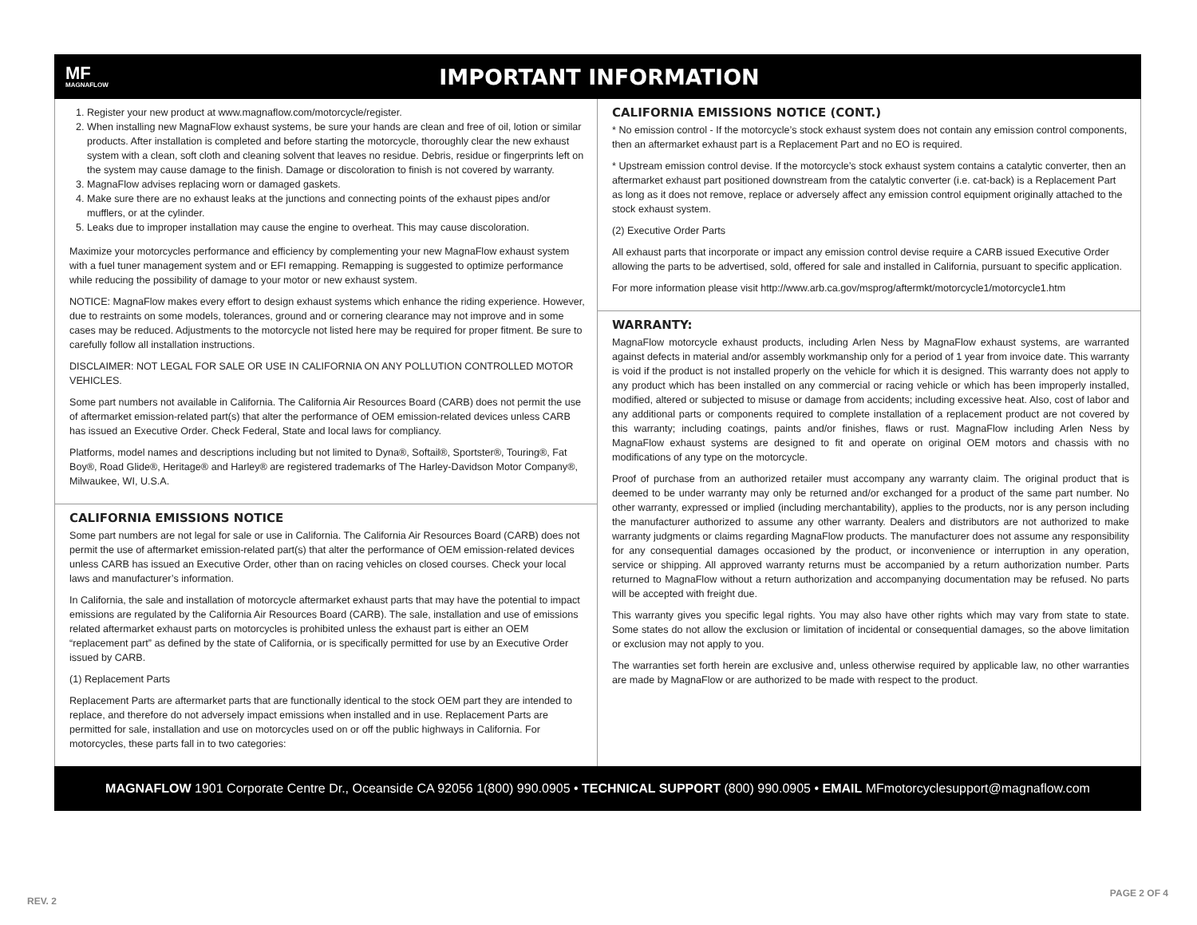MF
MAGNAFLOW
IMPORTANT INFORMATION
1. Register your new product at www.magnaflow.com/motorcycle/register.
2. When installing new MagnaFlow exhaust systems, be sure your hands are clean and free of oil, lotion or similar products. After installation is completed and before starting the motorcycle, thoroughly clear the new exhaust system with a clean, soft cloth and cleaning solvent that leaves no residue. Debris, residue or fingerprints left on the system may cause damage to the finish. Damage or discoloration to finish is not covered by warranty.
3. MagnaFlow advises replacing worn or damaged gaskets.
4. Make sure there are no exhaust leaks at the junctions and connecting points of the exhaust pipes and/or mufflers, or at the cylinder.
5. Leaks due to improper installation may cause the engine to overheat. This may cause discoloration.
Maximize your motorcycles performance and efficiency by complementing your new MagnaFlow exhaust system with a fuel tuner management system and or EFI remapping. Remapping is suggested to optimize performance while reducing the possibility of damage to your motor or new exhaust system.
NOTICE: MagnaFlow makes every effort to design exhaust systems which enhance the riding experience. However, due to restraints on some models, tolerances, ground and or cornering clearance may not improve and in some cases may be reduced. Adjustments to the motorcycle not listed here may be required for proper fitment. Be sure to carefully follow all installation instructions.
DISCLAIMER: NOT LEGAL FOR SALE OR USE IN CALIFORNIA ON ANY POLLUTION CONTROLLED MOTOR VEHICLES.
Some part numbers not available in California. The California Air Resources Board (CARB) does not permit the use of aftermarket emission-related part(s) that alter the performance of OEM emission-related devices unless CARB has issued an Executive Order. Check Federal, State and local laws for compliancy.
Platforms, model names and descriptions including but not limited to Dyna®, Softail®, Sportster®, Touring®, Fat Boy®, Road Glide®, Heritage® and Harley® are registered trademarks of The Harley-Davidson Motor Company®, Milwaukee, WI, U.S.A.
CALIFORNIA EMISSIONS NOTICE
Some part numbers are not legal for sale or use in California. The California Air Resources Board (CARB) does not permit the use of aftermarket emission-related part(s) that alter the performance of OEM emission-related devices unless CARB has issued an Executive Order, other than on racing vehicles on closed courses. Check your local laws and manufacturer’s information.
In California, the sale and installation of motorcycle aftermarket exhaust parts that may have the potential to impact emissions are regulated by the California Air Resources Board (CARB). The sale, installation and use of emissions related aftermarket exhaust parts on motorcycles is prohibited unless the exhaust part is either an OEM “replacement part” as defined by the state of California, or is specifically permitted for use by an Executive Order issued by CARB.
(1) Replacement Parts
Replacement Parts are aftermarket parts that are functionally identical to the stock OEM part they are intended to replace, and therefore do not adversely impact emissions when installed and in use. Replacement Parts are permitted for sale, installation and use on motorcycles used on or off the public highways in California. For motorcycles, these parts fall in to two categories:
CALIFORNIA EMISSIONS NOTICE (CONT.)
* No emission control - If the motorcycle’s stock exhaust system does not contain any emission control components, then an aftermarket exhaust part is a Replacement Part and no EO is required.
* Upstream emission control devise. If the motorcycle’s stock exhaust system contains a catalytic converter, then an aftermarket exhaust part positioned downstream from the catalytic converter (i.e. cat-back) is a Replacement Part as long as it does not remove, replace or adversely affect any emission control equipment originally attached to the stock exhaust system.
(2) Executive Order Parts
All exhaust parts that incorporate or impact any emission control devise require a CARB issued Executive Order allowing the parts to be advertised, sold, offered for sale and installed in California, pursuant to specific application.
For more information please visit http://www.arb.ca.gov/msprog/aftermkt/motorcycle1/motorcycle1.htm
WARRANTY:
MagnaFlow motorcycle exhaust products, including Arlen Ness by MagnaFlow exhaust systems, are warranted against defects in material and/or assembly workmanship only for a period of 1 year from invoice date. This warranty is void if the product is not installed properly on the vehicle for which it is designed. This warranty does not apply to any product which has been installed on any commercial or racing vehicle or which has been improperly installed, modified, altered or subjected to misuse or damage from accidents; including excessive heat. Also, cost of labor and any additional parts or components required to complete installation of a replacement product are not covered by this warranty; including coatings, paints and/or finishes, flaws or rust. MagnaFlow including Arlen Ness by MagnaFlow exhaust systems are designed to fit and operate on original OEM motors and chassis with no modifications of any type on the motorcycle.
Proof of purchase from an authorized retailer must accompany any warranty claim. The original product that is deemed to be under warranty may only be returned and/or exchanged for a product of the same part number. No other warranty, expressed or implied (including merchantability), applies to the products, nor is any person including the manufacturer authorized to assume any other warranty. Dealers and distributors are not authorized to make warranty judgments or claims regarding MagnaFlow products. The manufacturer does not assume any responsibility for any consequential damages occasioned by the product, or inconvenience or interruption in any operation, service or shipping. All approved warranty returns must be accompanied by a return authorization number. Parts returned to MagnaFlow without a return authorization and accompanying documentation may be refused. No parts will be accepted with freight due.
This warranty gives you specific legal rights. You may also have other rights which may vary from state to state. Some states do not allow the exclusion or limitation of incidental or consequential damages, so the above limitation or exclusion may not apply to you.
The warranties set forth herein are exclusive and, unless otherwise required by applicable law, no other warranties are made by MagnaFlow or are authorized to be made with respect to the product.
MAGNAFLOW 1901 Corporate Centre Dr., Oceanside CA 92056 1(800) 990.0905 • TECHNICAL SUPPORT (800) 990.0905 • EMAIL MFmotorcyclesupport@magnaflow.com
REV. 2
PAGE 2 OF 4